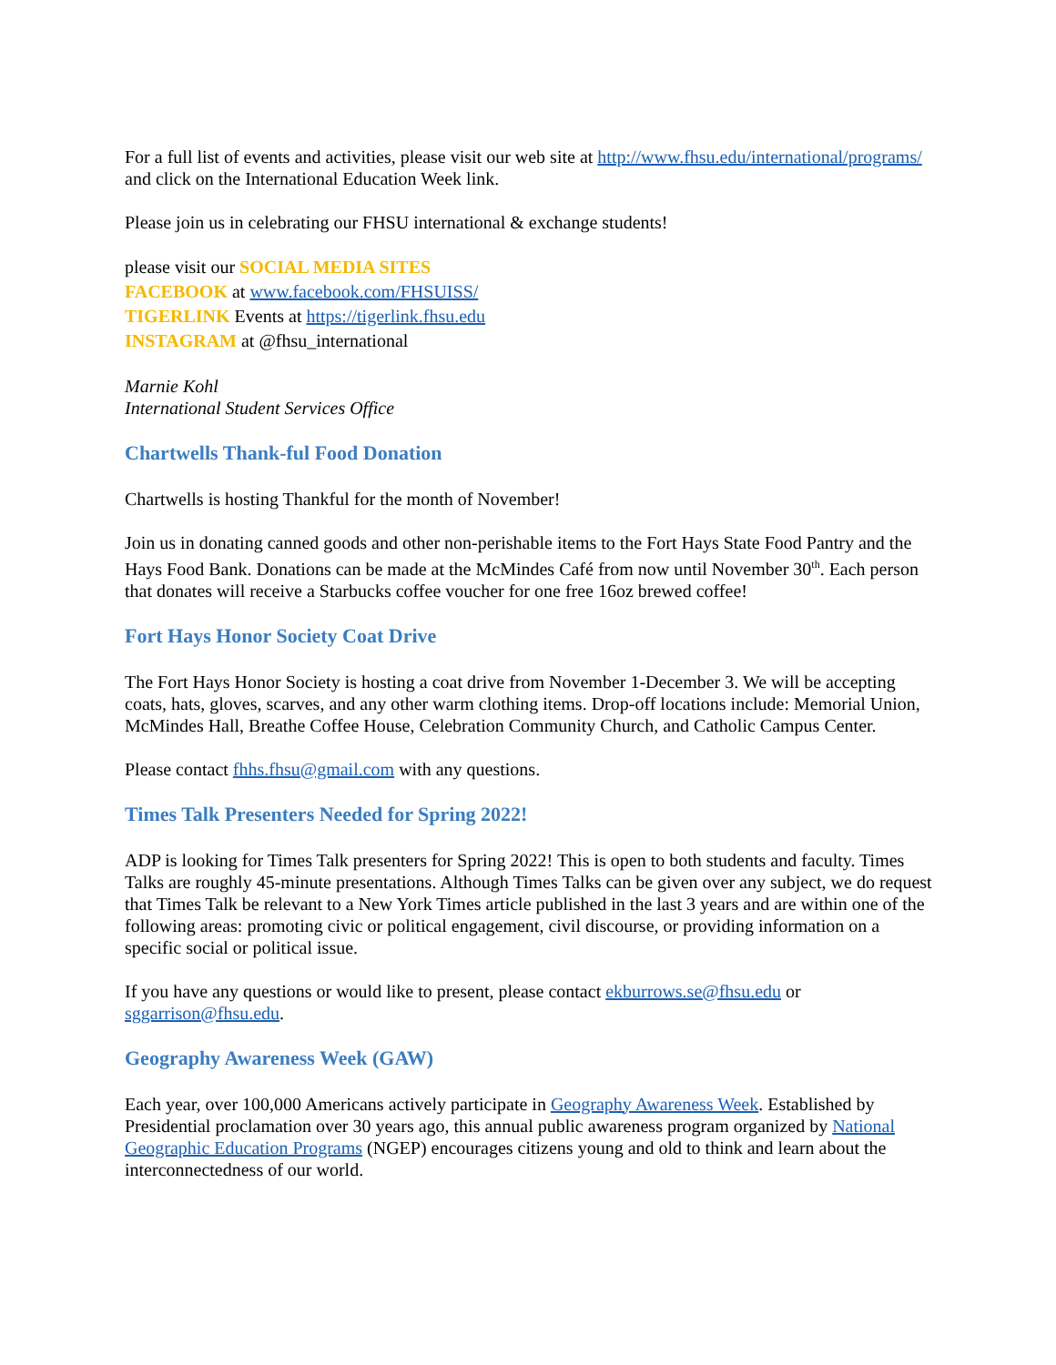For a full list of events and activities, please visit our web site at http://www.fhsu.edu/international/programs/ and click on the International Education Week link.
Please join us in celebrating our FHSU international & exchange students!
please visit our SOCIAL MEDIA SITES
FACEBOOK at www.facebook.com/FHSUISS/
TIGERLINK Events at https://tigerlink.fhsu.edu
INSTAGRAM at @fhsu_international
Marnie Kohl
International Student Services Office
Chartwells Thank-ful Food Donation
Chartwells is hosting Thankful for the month of November!
Join us in donating canned goods and other non-perishable items to the Fort Hays State Food Pantry and the Hays Food Bank. Donations can be made at the McMindes Café from now until November 30<sup>th</sup>. Each person that donates will receive a Starbucks coffee voucher for one free 16oz brewed coffee!
Fort Hays Honor Society Coat Drive
The Fort Hays Honor Society is hosting a coat drive from November 1-December 3. We will be accepting coats, hats, gloves, scarves, and any other warm clothing items. Drop-off locations include: Memorial Union, McMindes Hall, Breathe Coffee House, Celebration Community Church, and Catholic Campus Center.
Please contact fhhs.fhsu@gmail.com with any questions.
Times Talk Presenters Needed for Spring 2022!
ADP is looking for Times Talk presenters for Spring 2022! This is open to both students and faculty. Times Talks are roughly 45-minute presentations. Although Times Talks can be given over any subject, we do request that Times Talk be relevant to a New York Times article published in the last 3 years and are within one of the following areas: promoting civic or political engagement, civil discourse, or providing information on a specific social or political issue.
If you have any questions or would like to present, please contact ekburrows.se@fhsu.edu or sggarrison@fhsu.edu.
Geography Awareness Week (GAW)
Each year, over 100,000 Americans actively participate in Geography Awareness Week. Established by Presidential proclamation over 30 years ago, this annual public awareness program organized by National Geographic Education Programs (NGEP) encourages citizens young and old to think and learn about the interconnectedness of our world.